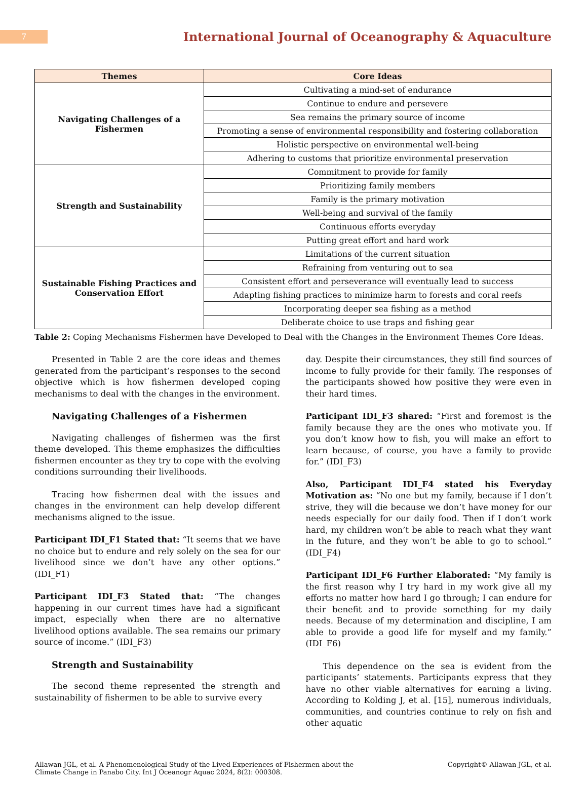7
International Journal of Oceanography & Aquaculture
| Themes | Core Ideas |
| --- | --- |
| Navigating Challenges of a Fishermen | Cultivating a mind-set of endurance |
| | Continue to endure and persevere |
| | Sea remains the primary source of income |
| | Promoting a sense of environmental responsibility and fostering collaboration |
| | Holistic perspective on environmental well-being |
| | Adhering to customs that prioritize environmental preservation |
| Strength and Sustainability | Commitment to provide for family |
| | Prioritizing family members |
| | Family is the primary motivation |
| | Well-being and survival of the family |
| | Continuous efforts everyday |
| | Putting great effort and hard work |
| Sustainable Fishing Practices and Conservation Effort | Limitations of the current situation |
| | Refraining from venturing out to sea |
| | Consistent effort and perseverance will eventually lead to success |
| | Adapting fishing practices to minimize harm to forests and coral reefs |
| | Incorporating deeper sea fishing as a method |
| | Deliberate choice to use traps and fishing gear |
Table 2: Coping Mechanisms Fishermen have Developed to Deal with the Changes in the Environment Themes Core Ideas.
Presented in Table 2 are the core ideas and themes generated from the participant’s responses to the second objective which is how fishermen developed coping mechanisms to deal with the changes in the environment.
Navigating Challenges of a Fishermen
Navigating challenges of fishermen was the first theme developed. This theme emphasizes the difficulties fishermen encounter as they try to cope with the evolving conditions surrounding their livelihoods.
Tracing how fishermen deal with the issues and changes in the environment can help develop different mechanisms aligned to the issue.
Participant IDI_F1 Stated that: “It seems that we have no choice but to endure and rely solely on the sea for our livelihood since we don’t have any other options.” (IDI_F1)
Participant IDI_F3 Stated that: “The changes happening in our current times have had a significant impact, especially when there are no alternative livelihood options available. The sea remains our primary source of income.” (IDI_F3)
Strength and Sustainability
The second theme represented the strength and sustainability of fishermen to be able to survive every
day. Despite their circumstances, they still find sources of income to fully provide for their family. The responses of the participants showed how positive they were even in their hard times.
Participant IDI_F3 shared: “First and foremost is the family because they are the ones who motivate you. If you don’t know how to fish, you will make an effort to learn because, of course, you have a family to provide for.” (IDI_F3)
Also, Participant IDI_F4 stated his Everyday Motivation as: “No one but my family, because if I don’t strive, they will die because we don’t have money for our needs especially for our daily food. Then if I don’t work hard, my children won’t be able to reach what they want in the future, and they won’t be able to go to school.” (IDI_F4)
Participant IDI_F6 Further Elaborated: “My family is the first reason why I try hard in my work give all my efforts no matter how hard I go through; I can endure for their benefit and to provide something for my daily needs. Because of my determination and discipline, I am able to provide a good life for myself and my family.” (IDI_F6)
This dependence on the sea is evident from the participants’ statements. Participants express that they have no other viable alternatives for earning a living. According to Kolding J, et al. [15], numerous individuals, communities, and countries continue to rely on fish and other aquatic
Allawan JGL, et al. A Phenomenological Study of the Lived Experiences of Fishermen about the
Climate Change in Panabo City. Int J Oceanogr Aquac 2024, 8(2): 000308.
Copyright© Allawan JGL, et al.